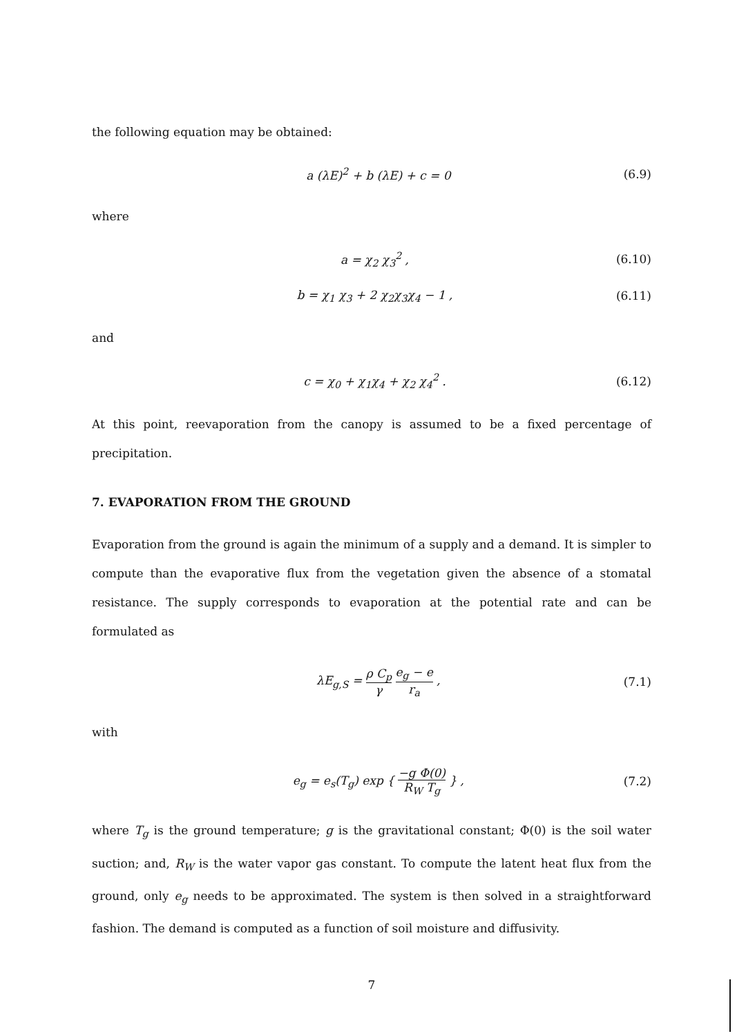the following equation may be obtained:
a (λE)<sup>2</sup> + b (λE) + c = 0 (6.9)
where
a = χ<sub>2</sub> χ<sub>3</sub><sup>2</sup> , (6.10)
b = χ<sub>1</sub> χ<sub>3</sub> + 2 χ<sub>2</sub>χ<sub>3</sub>χ<sub>4</sub> − 1 , (6.11)
and
c = χ<sub>0</sub> + χ<sub>1</sub>χ<sub>4</sub> + χ<sub>2</sub> χ<sub>4</sub><sup>2</sup> . (6.12)
At this point, reevaporation from the canopy is assumed to be a fixed percentage of precipitation.
7. EVAPORATION FROM THE GROUND
Evaporation from the ground is again the minimum of a supply and a demand. It is simpler to compute than the evaporative flux from the vegetation given the absence of a stomatal resistance. The supply corresponds to evaporation at the potential rate and can be formulated as
λE<sub>g,S</sub> = ρ C<sub>p</sub> γ e<sub>g</sub> − e r<sub>a</sub> , (7.1)
with
e<sub>g</sub> = e<sub>s</sub>(T<sub>g</sub>) exp { −g Φ(0) R<sub>W</sub> T<sub>g</sub> } ,
(7.2)
where T<sub>g</sub> is the ground temperature; g is the gravitational constant; Φ(0) is the soil water suction; and, R<sub>W</sub> is the water vapor gas constant. To compute the latent heat flux from the ground, only e<sub>g</sub> needs to be approximated. The system is then solved in a straightforward fashion. The demand is computed as a function of soil moisture and diffusivity.
7